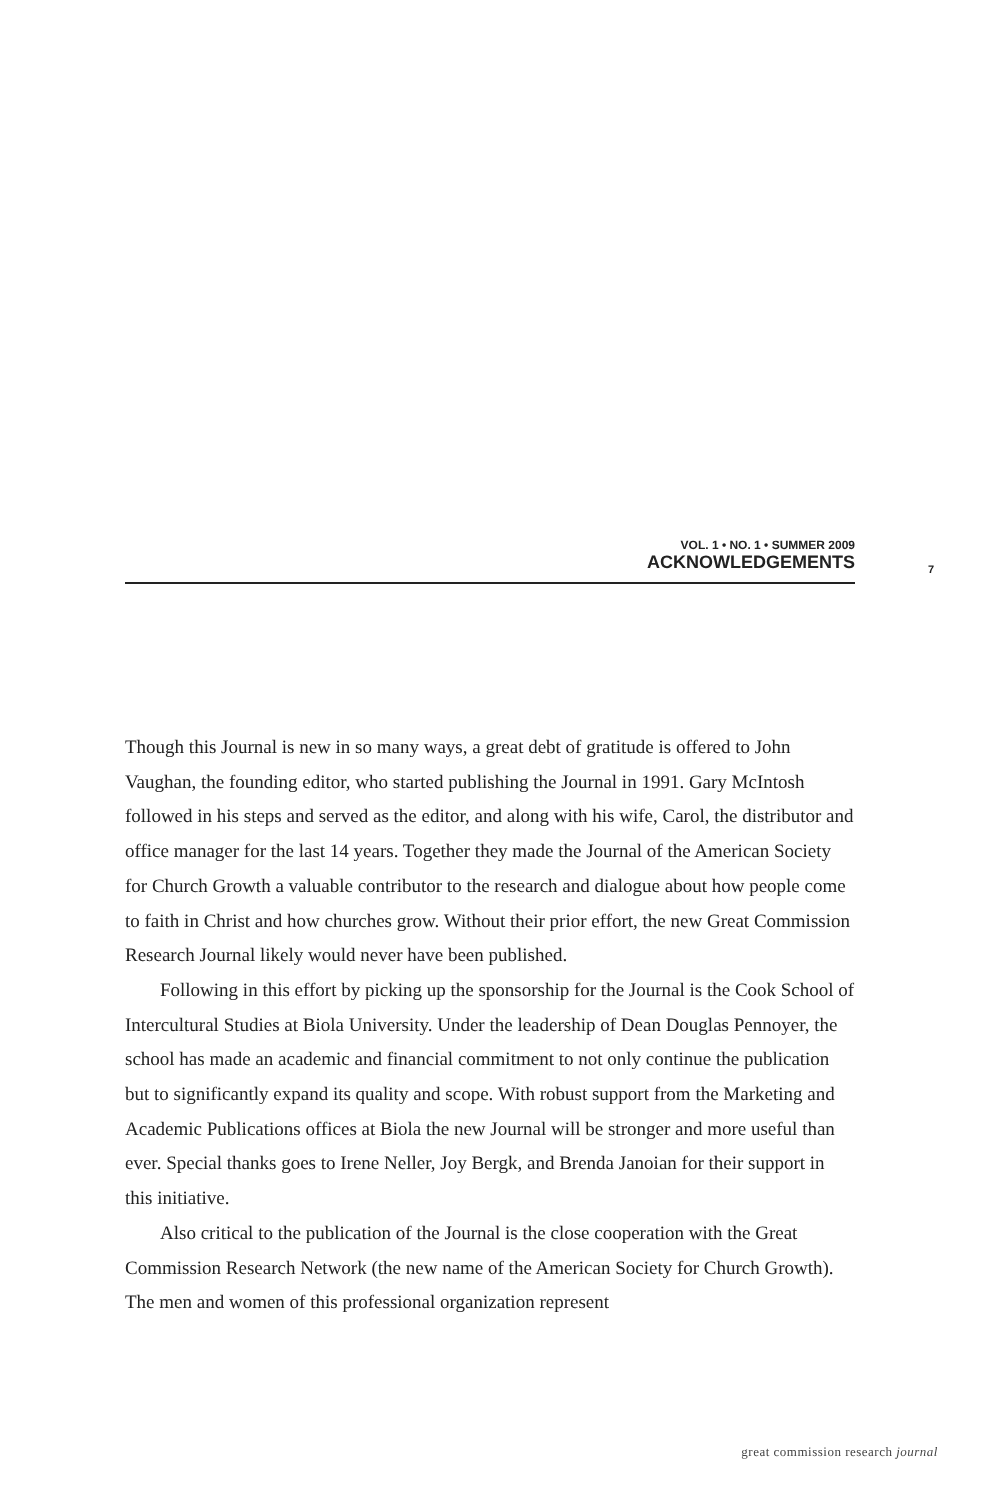VOL. 1 • NO. 1 • SUMMER 2009
ACKNOWLEDGEMENTS
7
Though this Journal is new in so many ways, a great debt of gratitude is offered to John Vaughan, the founding editor, who started publishing the Journal in 1991. Gary McIntosh followed in his steps and served as the editor, and along with his wife, Carol, the distributor and office manager for the last 14 years. Together they made the Journal of the American Society for Church Growth a valuable contributor to the research and dialogue about how people come to faith in Christ and how churches grow. Without their prior effort, the new Great Commission Research Journal likely would never have been published.
Following in this effort by picking up the sponsorship for the Journal is the Cook School of Intercultural Studies at Biola University. Under the leadership of Dean Douglas Pennoyer, the school has made an academic and financial commitment to not only continue the publication but to significantly expand its quality and scope. With robust support from the Marketing and Academic Publications offices at Biola the new Journal will be stronger and more useful than ever. Special thanks goes to Irene Neller, Joy Bergk, and Brenda Janoian for their support in this initiative.
Also critical to the publication of the Journal is the close cooperation with the Great Commission Research Network (the new name of the American Society for Church Growth). The men and women of this professional organization represent
great commission research journal